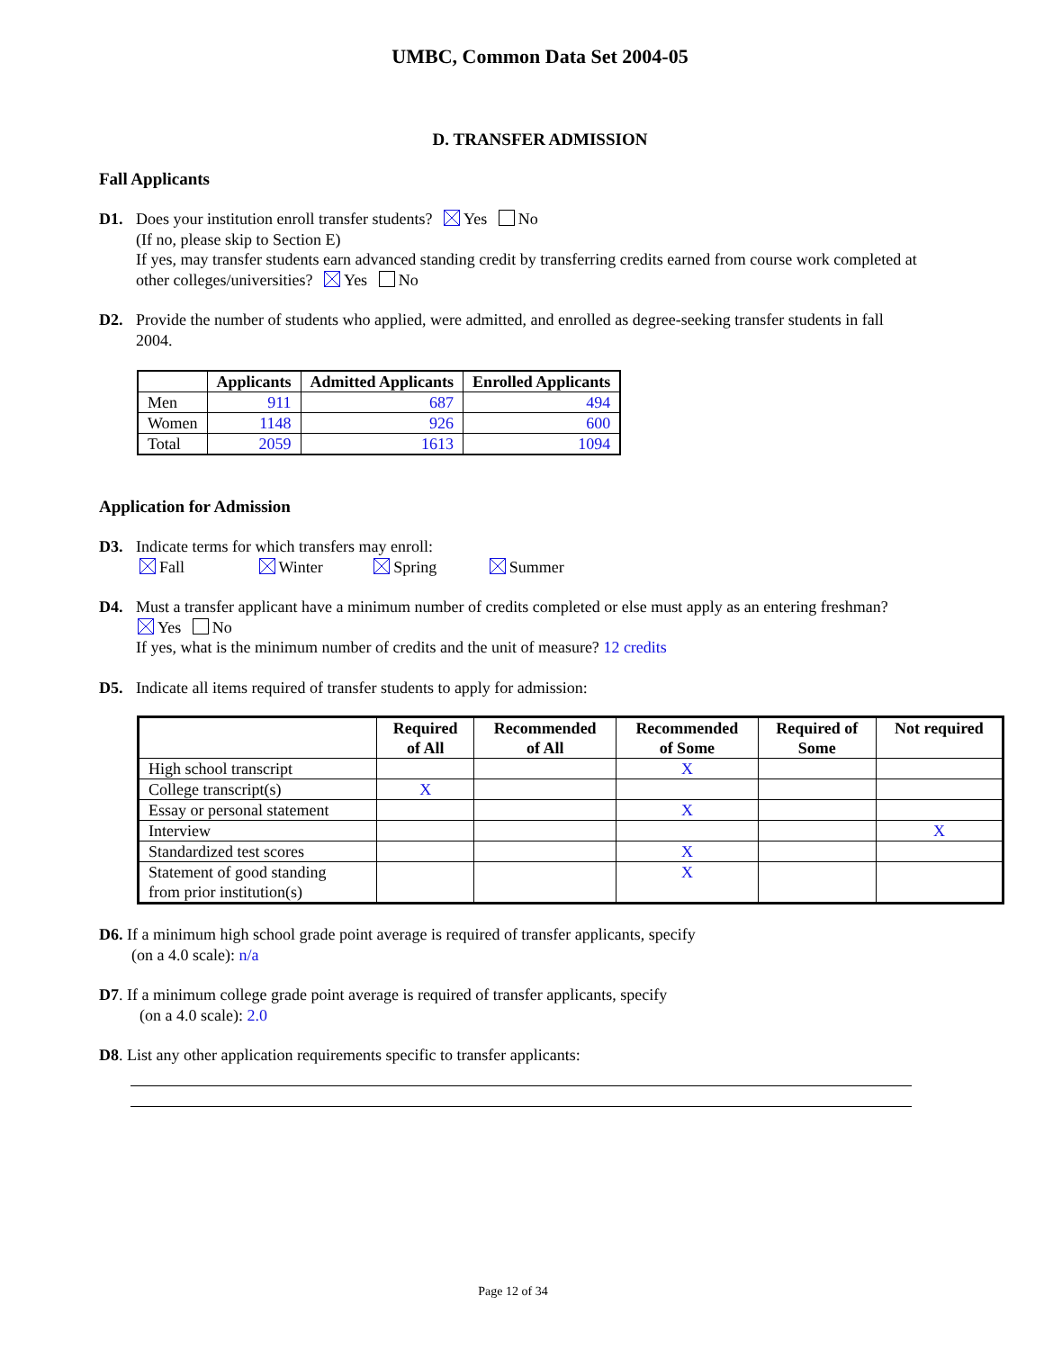UMBC, Common Data Set 2004-05
D. TRANSFER ADMISSION
Fall Applicants
D1. Does your institution enroll transfer students? Yes No
(If no, please skip to Section E)
If yes, may transfer students earn advanced standing credit by transferring credits earned from course work completed at other colleges/universities? Yes No
D2. Provide the number of students who applied, were admitted, and enrolled as degree-seeking transfer students in fall
2004.
| | Applicants | Admitted Applicants | Enrolled Applicants |
| --- | --- | --- | --- |
| Men | 911 | 687 | 494 |
| Women | 1148 | 926 | 600 |
| Total | 2059 | 1613 | 1094 |
Application for Admission
D3. Indicate terms for which transfers may enroll:
Fall Winter Spring Summer
D4. Must a transfer applicant have a minimum number of credits completed or else must apply as an entering freshman?
Yes No
If yes, what is the minimum number of credits and the unit of measure? 12 credits
D5. Indicate all items required of transfer students to apply for admission:
| | Required of All | Recommended of All | Recommended of Some | Required of Some | Not required |
| --- | --- | --- | --- | --- | --- |
| High school transcript | | | X | | |
| College transcript(s) | X | | | | |
| Essay or personal statement | | | X | | |
| Interview | | | | | X |
| Standardized test scores | | | X | | |
| Statement of good standing from prior institution(s) | | | X | | |
D6. If a minimum high school grade point average is required of transfer applicants, specify
(on a 4.0 scale): n/a
D7. If a minimum college grade point average is required of transfer applicants, specify
(on a 4.0 scale): 2.0
D8. List any other application requirements specific to transfer applicants:
Page 12 of 34